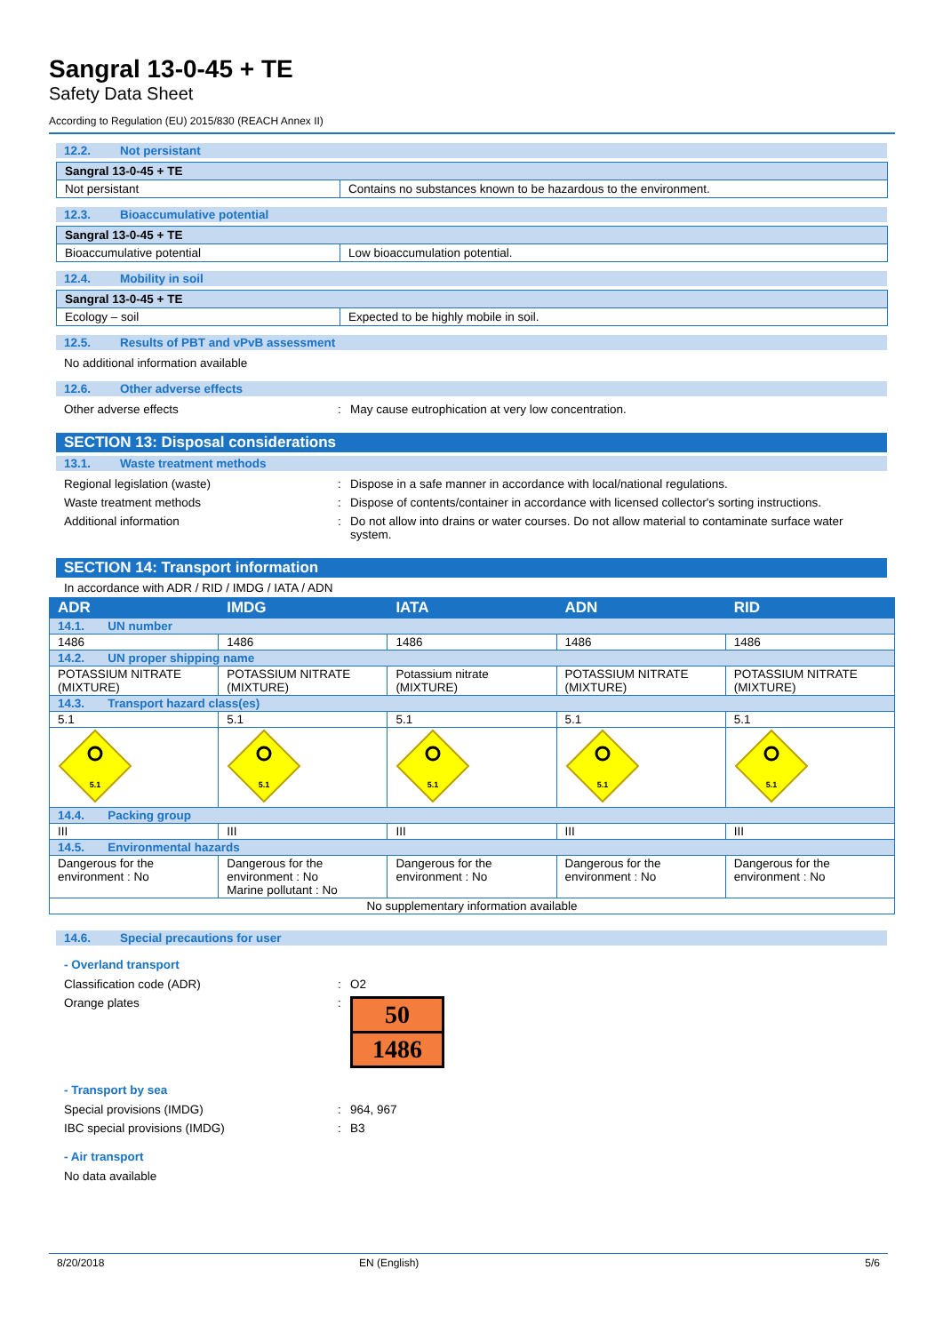Sangral 13-0-45 + TE
Safety Data Sheet
According to Regulation (EU) 2015/830 (REACH Annex II)
12.2. Not persistant
| Sangral 13-0-45 + TE | |
| Not persistant | Contains no substances known to be hazardous to the environment. |
12.3. Bioaccumulative potential
| Sangral 13-0-45 + TE | |
| Bioaccumulative potential | Low bioaccumulation potential. |
12.4. Mobility in soil
| Sangral 13-0-45 + TE | |
| Ecology – soil | Expected to be highly mobile in soil. |
12.5. Results of PBT and vPvB assessment
No additional information available
12.6. Other adverse effects
Other adverse effects : May cause eutrophication at very low concentration.
SECTION 13: Disposal considerations
13.1. Waste treatment methods
Regional legislation (waste) : Dispose in a safe manner in accordance with local/national regulations.
Waste treatment methods : Dispose of contents/container in accordance with licensed collector's sorting instructions.
Additional information : Do not allow into drains or water courses. Do not allow material to contaminate surface water system.
SECTION 14: Transport information
In accordance with ADR / RID / IMDG / IATA / ADN
| ADR | IMDG | IATA | ADN | RID |
| --- | --- | --- | --- | --- |
| 14.1. UN number | | | | |
| 1486 | 1486 | 1486 | 1486 | 1486 |
| 14.2. UN proper shipping name | | | | |
| POTASSIUM NITRATE (MIXTURE) | POTASSIUM NITRATE (MIXTURE) | Potassium nitrate (MIXTURE) | POTASSIUM NITRATE (MIXTURE) | POTASSIUM NITRATE (MIXTURE) |
| 14.3. Transport hazard class(es) | | | | |
| 5.1 | 5.1 | 5.1 | 5.1 | 5.1 |
| 5.1 | 5.1 | 5.1 | 5.1 | 5.1 |
| 14.4. Packing group | | | | |
| III | III | III | III | III |
| 14.5. Environmental hazards | | | | |
| Dangerous for the environment : No | Dangerous for the environment : No Marine pollutant : No | Dangerous for the environment : No | Dangerous for the environment : No | Dangerous for the environment : No |
| No supplementary information available | | | | |
14.6. Special precautions for user
- Overland transport
Classification code (ADR) : O2
Orange plates :
50
1486
- Transport by sea
Special provisions (IMDG) : 964, 967
IBC special provisions (IMDG) : B3
- Air transport
No data available
8/20/2018 EN (English) 5/6